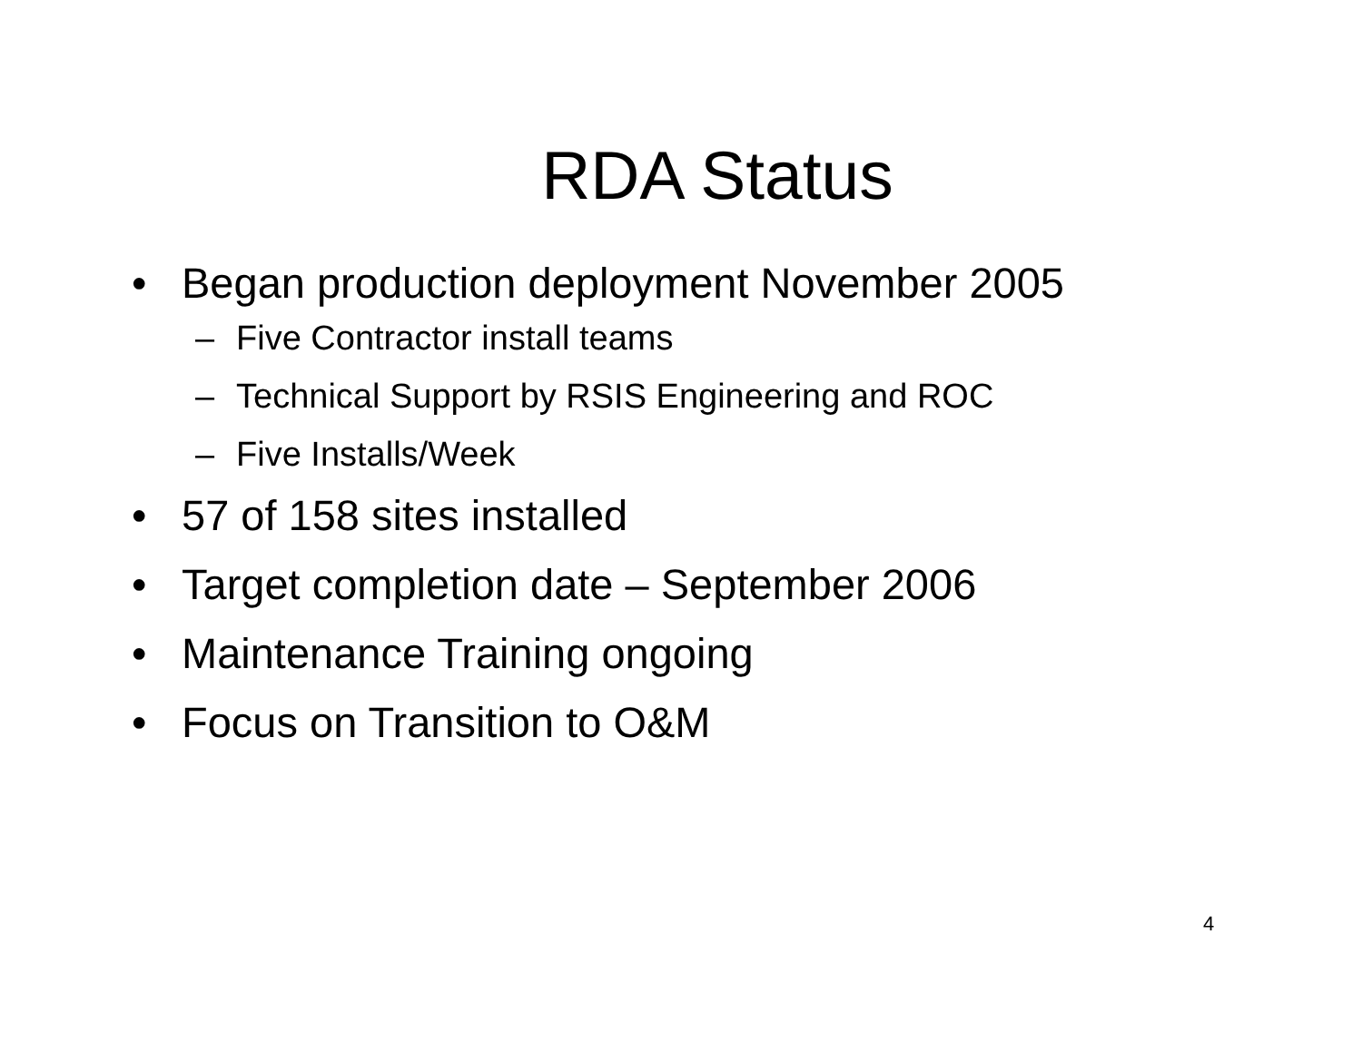RDA Status
• Began production deployment November 2005
– Five Contractor install teams
– Technical Support by RSIS Engineering and ROC
– Five Installs/Week
• 57 of 158 sites installed
• Target completion date – September 2006
• Maintenance Training ongoing
• Focus on Transition to O&M
4